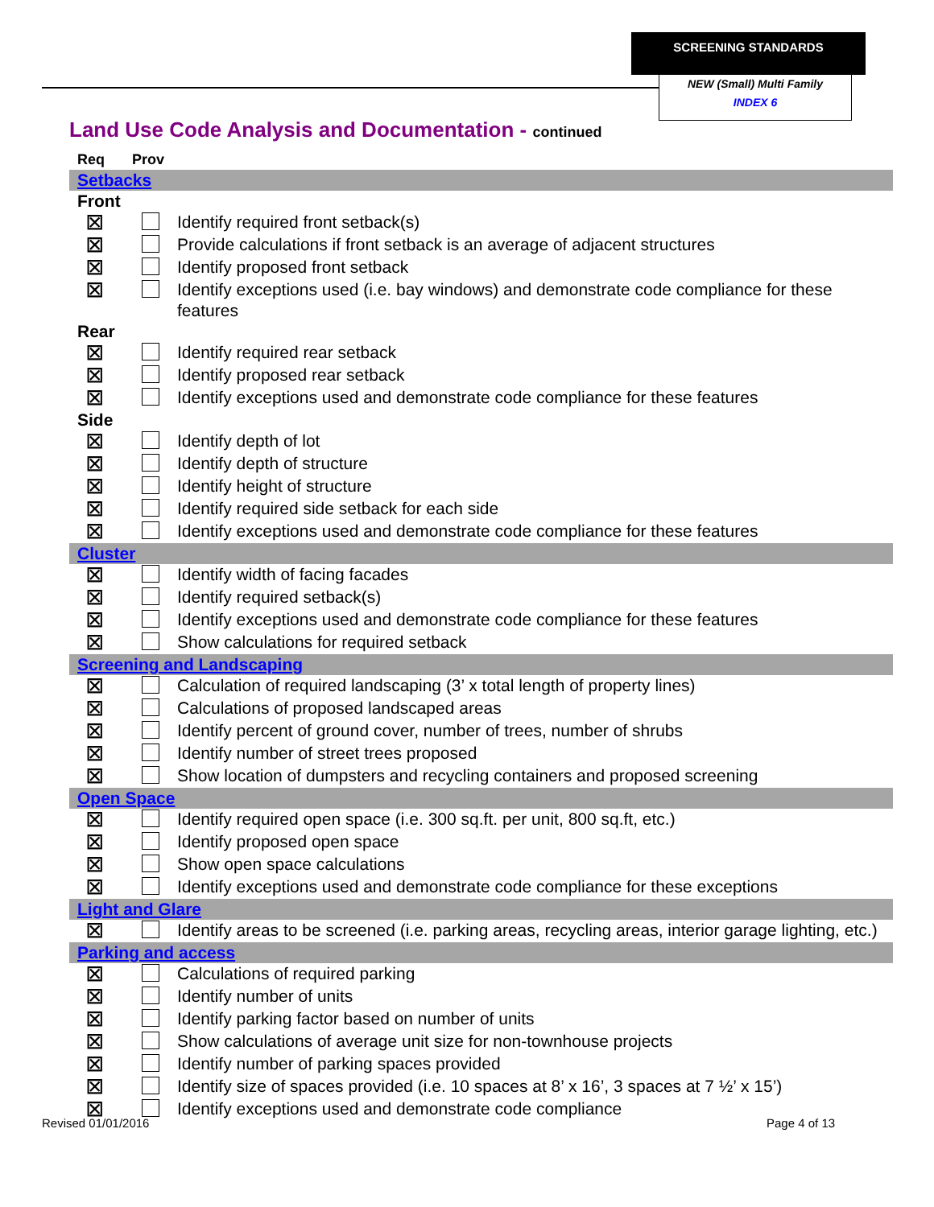SCREENING STANDARDS
NEW (Small) Multi Family
INDEX 6
Land Use Code Analysis and Documentation - continued
| Req | Prov | |
| Setbacks | | |
| Front | | |
| ⊠ | | Identify required front setback(s) |
| ⊠ | | Provide calculations if front setback is an average of adjacent structures |
| ⊠ | | Identify proposed front setback |
| ⊠ | | Identify exceptions used (i.e. bay windows) and demonstrate code compliance for these features |
| Rear | | |
| ⊠ | | Identify required rear setback |
| ⊠ | | Identify proposed rear setback |
| ⊠ | | Identify exceptions used and demonstrate code compliance for these features |
| Side | | |
| ⊠ | | Identify depth of lot |
| ⊠ | | Identify depth of structure |
| ⊠ | | Identify height of structure |
| ⊠ | | Identify required side setback for each side |
| ⊠ | | Identify exceptions used and demonstrate code compliance for these features |
| Cluster | | |
| ⊠ | | Identify width of facing facades |
| ⊠ | | Identify required setback(s) |
| ⊠ | | Identify exceptions used and demonstrate code compliance for these features |
| ⊠ | | Show calculations for required setback |
| Screening and Landscaping | | |
| ⊠ | | Calculation of required landscaping (3’ x total length of property lines) |
| ⊠ | | Calculations of proposed landscaped areas |
| ⊠ | | Identify percent of ground cover, number of trees, number of shrubs |
| ⊠ | | Identify number of street trees proposed |
| ⊠ | | Show location of dumpsters and recycling containers and proposed screening |
| Open Space | | |
| ⊠ | | Identify required open space (i.e. 300 sq.ft. per unit, 800 sq.ft, etc.) |
| ⊠ | | Identify proposed open space |
| ⊠ | | Show open space calculations |
| ⊠ | | Identify exceptions used and demonstrate code compliance for these exceptions |
| Light and Glare | | |
| ⊠ | | Identify areas to be screened (i.e. parking areas, recycling areas, interior garage lighting, etc.) |
| Parking and access | | |
| ⊠ | | Calculations of required parking |
| ⊠ | | Identify number of units |
| ⊠ | | Identify parking factor based on number of units |
| ⊠ | | Show calculations of average unit size for non-townhouse projects |
| ⊠ | | Identify number of parking spaces provided |
| ⊠ | | Identify size of spaces provided (i.e. 10 spaces at 8’ x 16’, 3 spaces at 7 ½’ x 15’) |
| ⊠ | | Identify exceptions used and demonstrate code compliance |
Revised 01/01/2016 Page 4 of 13